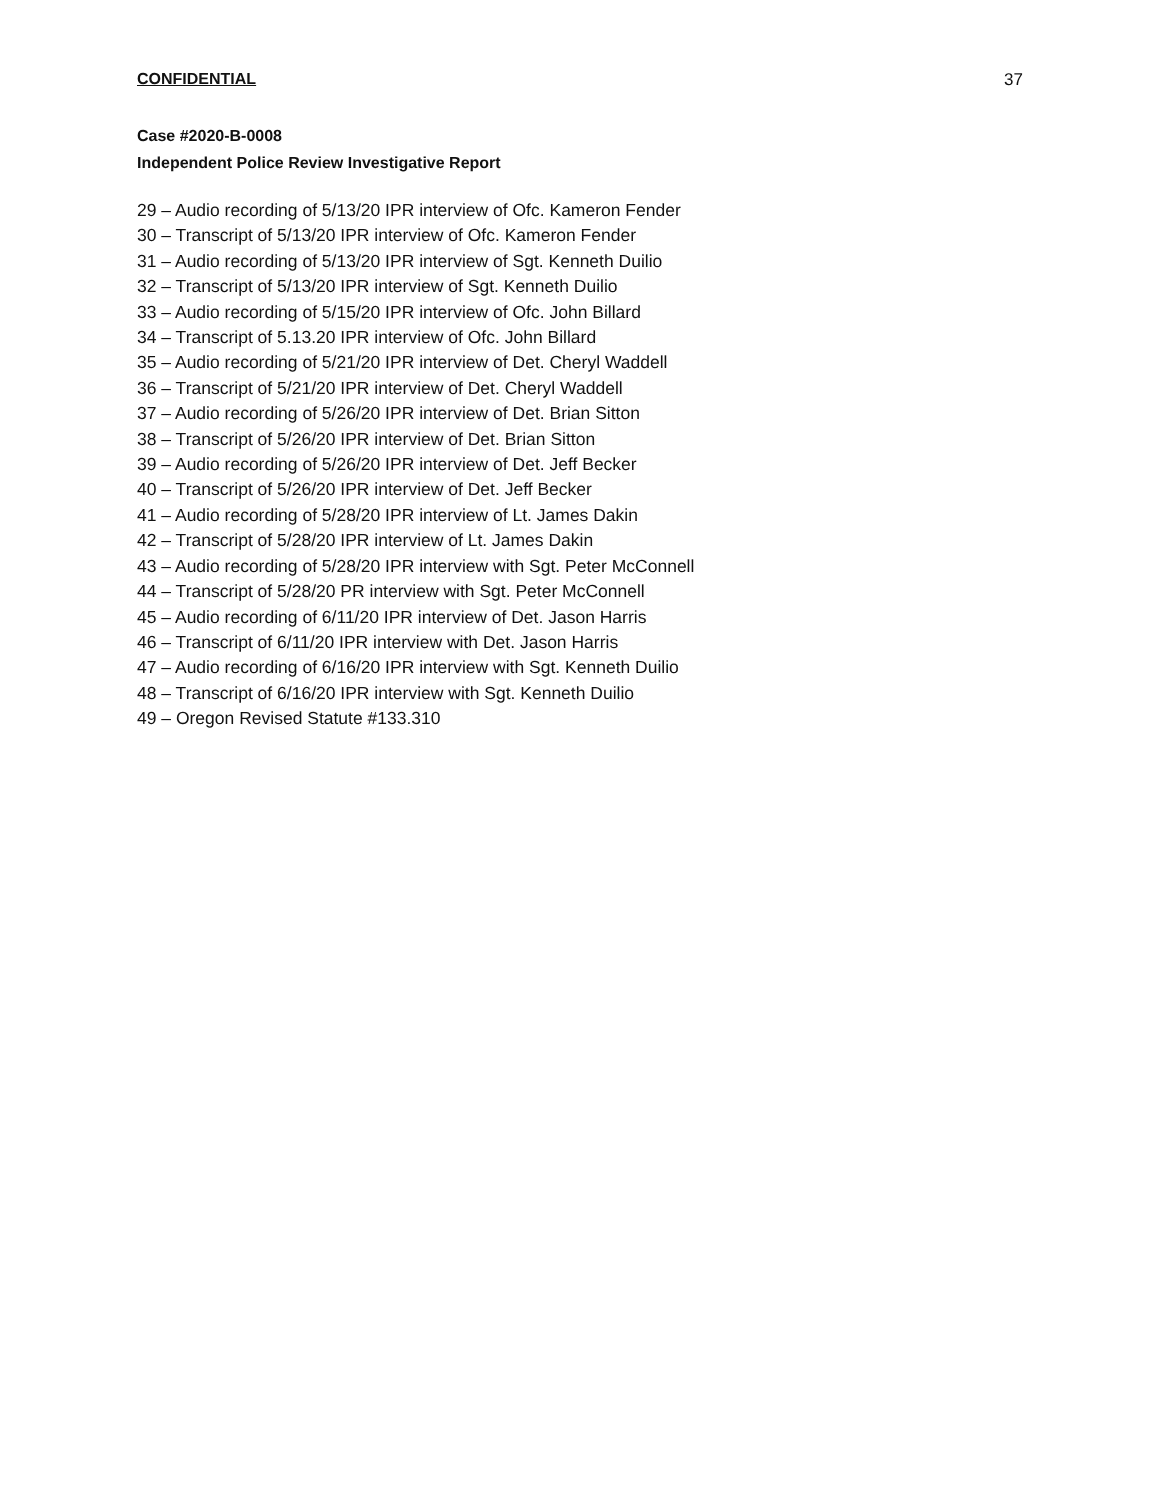CONFIDENTIAL 37
Case #2020-B-0008
Independent Police Review Investigative Report
29 – Audio recording of 5/13/20 IPR interview of Ofc. Kameron Fender
30 – Transcript of 5/13/20 IPR interview of Ofc. Kameron Fender
31 – Audio recording of 5/13/20 IPR interview of Sgt. Kenneth Duilio
32 – Transcript of 5/13/20 IPR interview of Sgt. Kenneth Duilio
33 – Audio recording of 5/15/20 IPR interview of Ofc. John Billard
34 – Transcript of 5.13.20 IPR interview of Ofc. John Billard
35 – Audio recording of 5/21/20 IPR interview of Det. Cheryl Waddell
36 – Transcript of 5/21/20 IPR interview of Det. Cheryl Waddell
37 – Audio recording of 5/26/20 IPR interview of Det. Brian Sitton
38 – Transcript of 5/26/20 IPR interview of Det. Brian Sitton
39 – Audio recording of 5/26/20 IPR interview of Det. Jeff Becker
40 – Transcript of 5/26/20 IPR interview of Det. Jeff Becker
41 – Audio recording of 5/28/20 IPR interview of Lt. James Dakin
42 – Transcript of 5/28/20 IPR interview of Lt. James Dakin
43 – Audio recording of 5/28/20 IPR interview with Sgt. Peter McConnell
44 – Transcript of 5/28/20 PR interview with Sgt. Peter McConnell
45 – Audio recording of 6/11/20 IPR interview of Det. Jason Harris
46 – Transcript of 6/11/20 IPR interview with Det. Jason Harris
47 – Audio recording of 6/16/20 IPR interview with Sgt. Kenneth Duilio
48 – Transcript of 6/16/20 IPR interview with Sgt. Kenneth Duilio
49 – Oregon Revised Statute #133.310